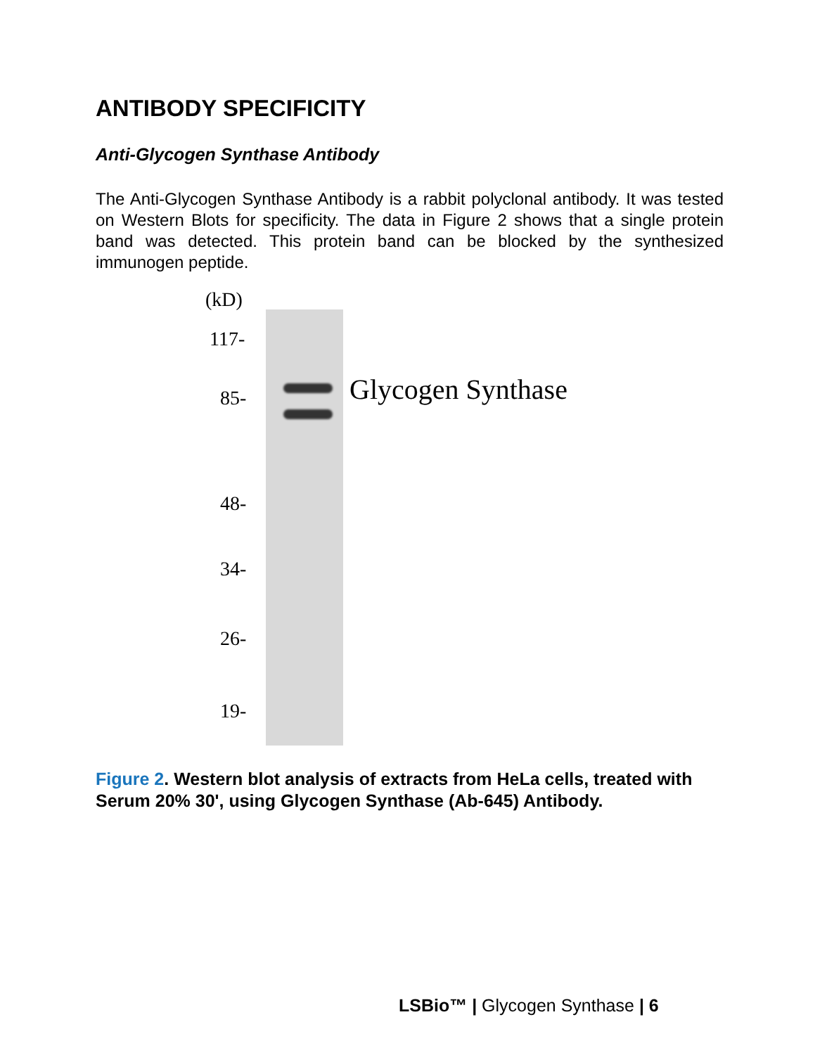ANTIBODY SPECIFICITY
Anti-Glycogen Synthase Antibody
The Anti-Glycogen Synthase Antibody is a rabbit polyclonal antibody. It was tested on Western Blots for specificity. The data in Figure 2 shows that a single protein band was detected. This protein band can be blocked by the synthesized immunogen peptide.
(kD)
117-
85-
48-
34-
26-
19-
Glycogen Synthase
Figure 2. Western blot analysis of extracts from HeLa cells, treated with Serum 20% 30', using Glycogen Synthase (Ab-645) Antibody.
LSBio™ | Glycogen Synthase | 6